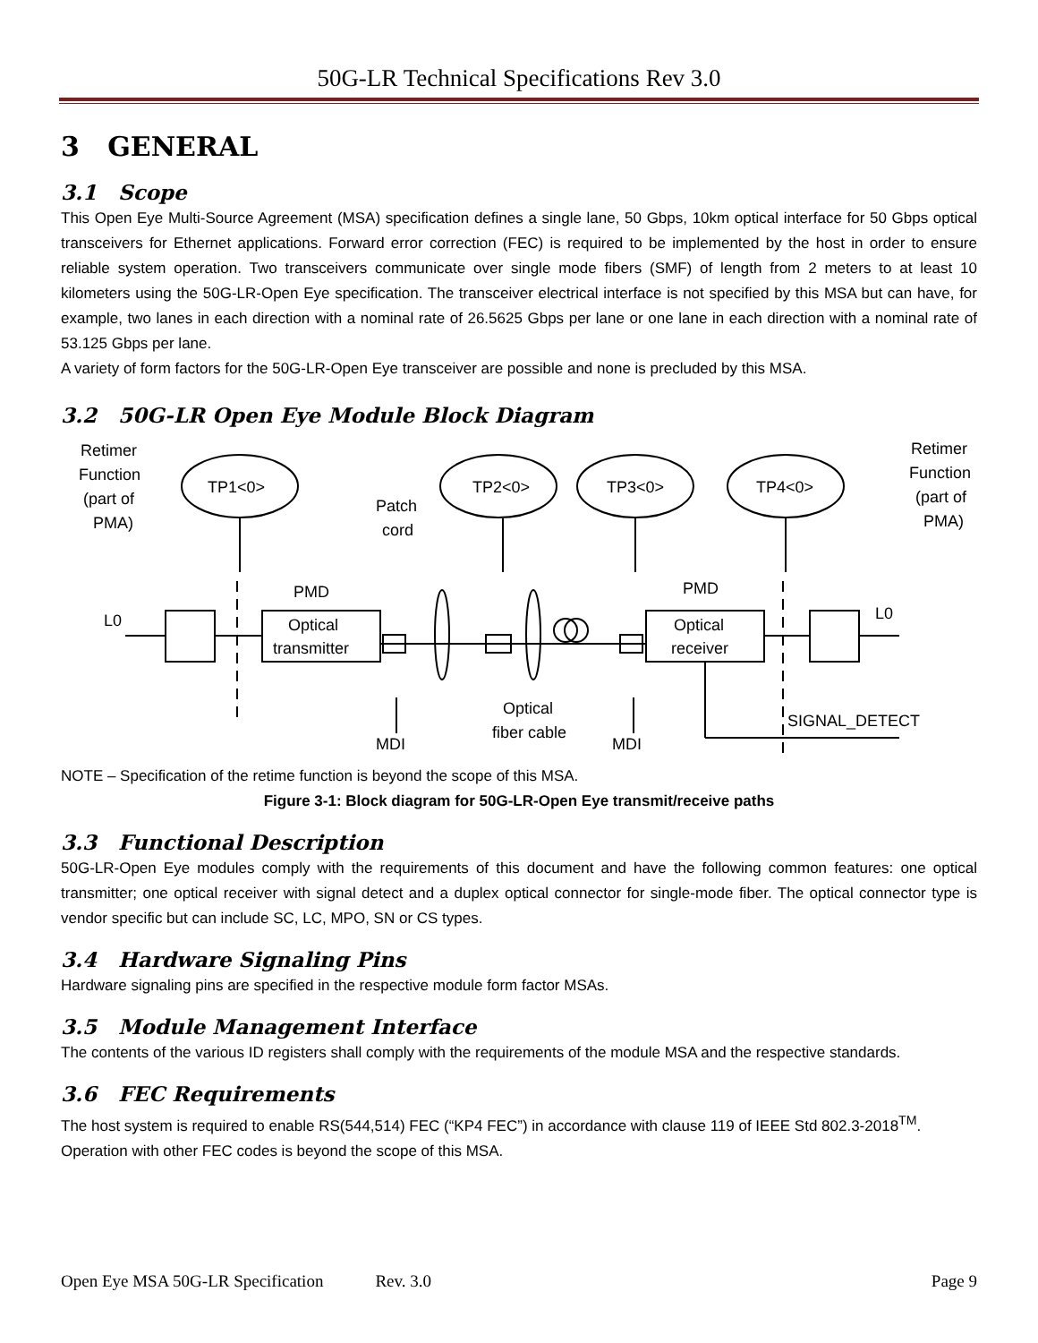50G-LR Technical Specifications Rev 3.0
3 GENERAL
3.1 Scope
This Open Eye Multi-Source Agreement (MSA) specification defines a single lane, 50 Gbps, 10km optical interface for 50 Gbps optical transceivers for Ethernet applications. Forward error correction (FEC) is required to be implemented by the host in order to ensure reliable system operation. Two transceivers communicate over single mode fibers (SMF) of length from 2 meters to at least 10 kilometers using the 50G-LR-Open Eye specification. The transceiver electrical interface is not specified by this MSA but can have, for example, two lanes in each direction with a nominal rate of 26.5625 Gbps per lane or one lane in each direction with a nominal rate of 53.125 Gbps per lane.
A variety of form factors for the 50G-LR-Open Eye transceiver are possible and none is precluded by this MSA.
3.2 50G-LR Open Eye Module Block Diagram
Retimer
Function
(part of
PMA)
Retimer
Function
(part of
PMA)
TP1<0>
TP2<0>
TP3<0>
TP4<0>
Patch
cord
PMD
PMD
Optical
transmitter
Optical
receiver
L0
L0
Optical
fiber cable
MDI
MDI
SIGNAL_DETECT
NOTE – Specification of the retime function is beyond the scope of this MSA.
Figure 3-1: Block diagram for 50G-LR-Open Eye transmit/receive paths
3.3 Functional Description
50G-LR-Open Eye modules comply with the requirements of this document and have the following common features: one optical transmitter; one optical receiver with signal detect and a duplex optical connector for single-mode fiber. The optical connector type is vendor specific but can include SC, LC, MPO, SN or CS types.
3.4 Hardware Signaling Pins
Hardware signaling pins are specified in the respective module form factor MSAs.
3.5 Module Management Interface
The contents of the various ID registers shall comply with the requirements of the module MSA and the respective standards.
3.6 FEC Requirements
The host system is required to enable RS(544,514) FEC (“KP4 FEC”) in accordance with clause 119 of IEEE Std 802.3-2018<sup>TM</sup>. Operation with other FEC codes is beyond the scope of this MSA.
Open Eye MSA 50G-LR Specification Rev. 3.0 Page 9